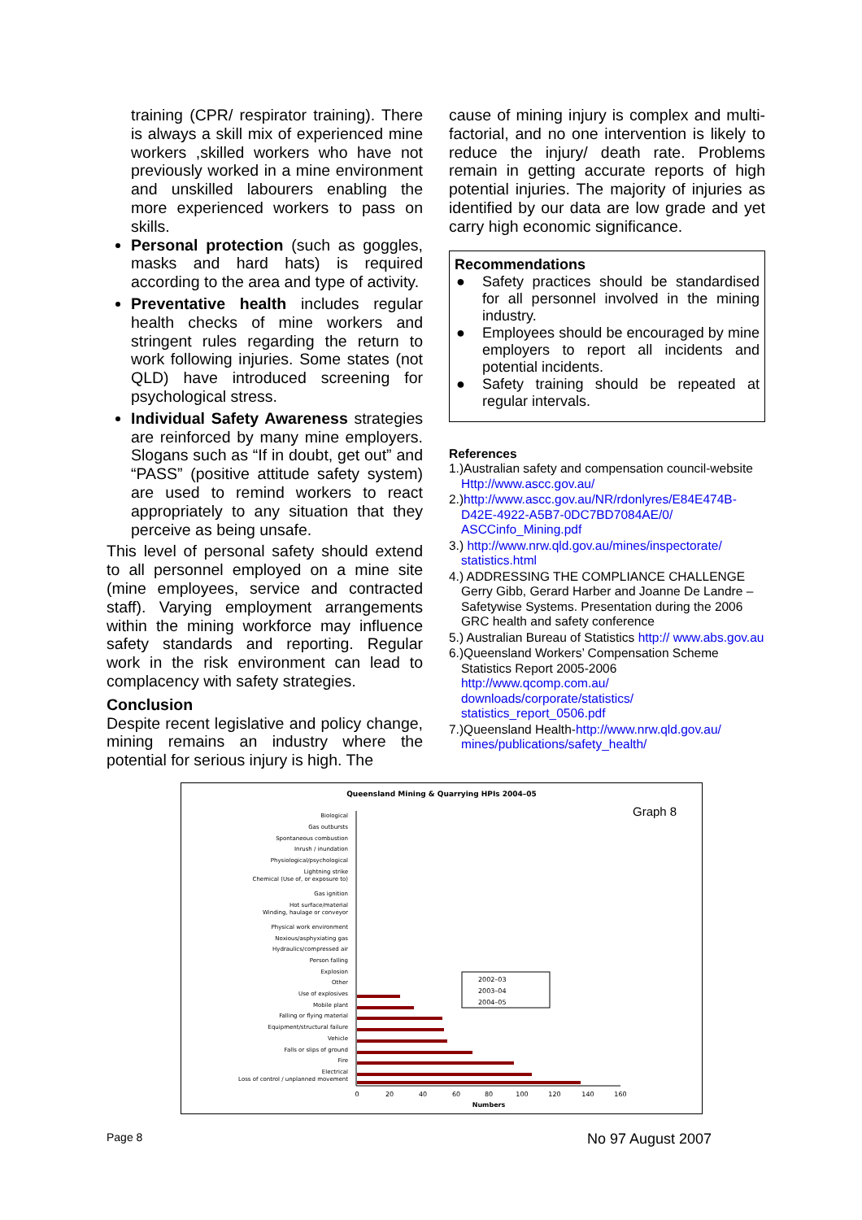training (CPR/ respirator training). There is always a skill mix of experienced mine workers ,skilled workers who have not previously worked in a mine environment and unskilled labourers enabling the more experienced workers to pass on skills.
Personal protection (such as goggles, masks and hard hats) is required according to the area and type of activity.
Preventative health includes regular health checks of mine workers and stringent rules regarding the return to work following injuries. Some states (not QLD) have introduced screening for psychological stress.
Individual Safety Awareness strategies are reinforced by many mine employers. Slogans such as “If in doubt, get out” and “PASS” (positive attitude safety system) are used to remind workers to react appropriately to any situation that they perceive as being unsafe.
This level of personal safety should extend to all personnel employed on a mine site (mine employees, service and contracted staff). Varying employment arrangements within the mining workforce may influence safety standards and reporting. Regular work in the risk environment can lead to complacency with safety strategies.
Conclusion
Despite recent legislative and policy change, mining remains an industry where the potential for serious injury is high. The
cause of mining injury is complex and multi-factorial, and no one intervention is likely to reduce the injury/ death rate. Problems remain in getting accurate reports of high potential injuries. The majority of injuries as identified by our data are low grade and yet carry high economic significance.
Recommendations
● Safety practices should be standardised for all personnel involved in the mining industry.
● Employees should be encouraged by mine employers to report all incidents and potential incidents.
● Safety training should be repeated at regular intervals.
References
1.)Australian safety and compensation council-website Http://www.ascc.gov.au/
2.)http://www.ascc.gov.au/NR/rdonlyres/E84E474B-D42E-4922-A5B7-0DC7BD7084AE/0/ ASCCinfo_Mining.pdf
3.) http://www.nrw.qld.gov.au/mines/inspectorate/ statistics.html
4.) ADDRESSING THE COMPLIANCE CHALLENGE Gerry Gibb, Gerard Harber and Joanne De Landre – Safetywise Systems. Presentation during the 2006 GRC health and safety conference
5.) Australian Bureau of Statistics http:// www.abs.gov.au
6.)Queensland Workers’ Compensation Scheme Statistics Report 2005-2006 http://www.qcomp.com.au/ downloads/corporate/statistics/ statistics_report_0506.pdf
7.)Queensland Health-http://www.nrw.qld.gov.au/ mines/publications/safety_health/
Queensland Mining & Quarrying HPIs 2004–05
Graph 8
Biological
Gas outbursts
Spontaneous combustion
Inrush / inundation
Physiological/psychological
Lightning strike
Chemical (Use of, or exposure to)
Gas ignition
Hot surface/material
Winding, haulage or conveyor
Physical work environment
Noxious/asphyxiating gas
Hydraulics/compressed air
Person falling
Explosion
Other
Use of explosives
Mobile plant
Falling or flying material
Equipment/structural failure
Vehicle
Falls or slips of ground
Fire
Electrical
Loss of control / unplanned movement
0
20
40
60
80
100
120
140
160
Numbers
2002–03
2003–04
2004–05
Page 8 No 97 August 2007